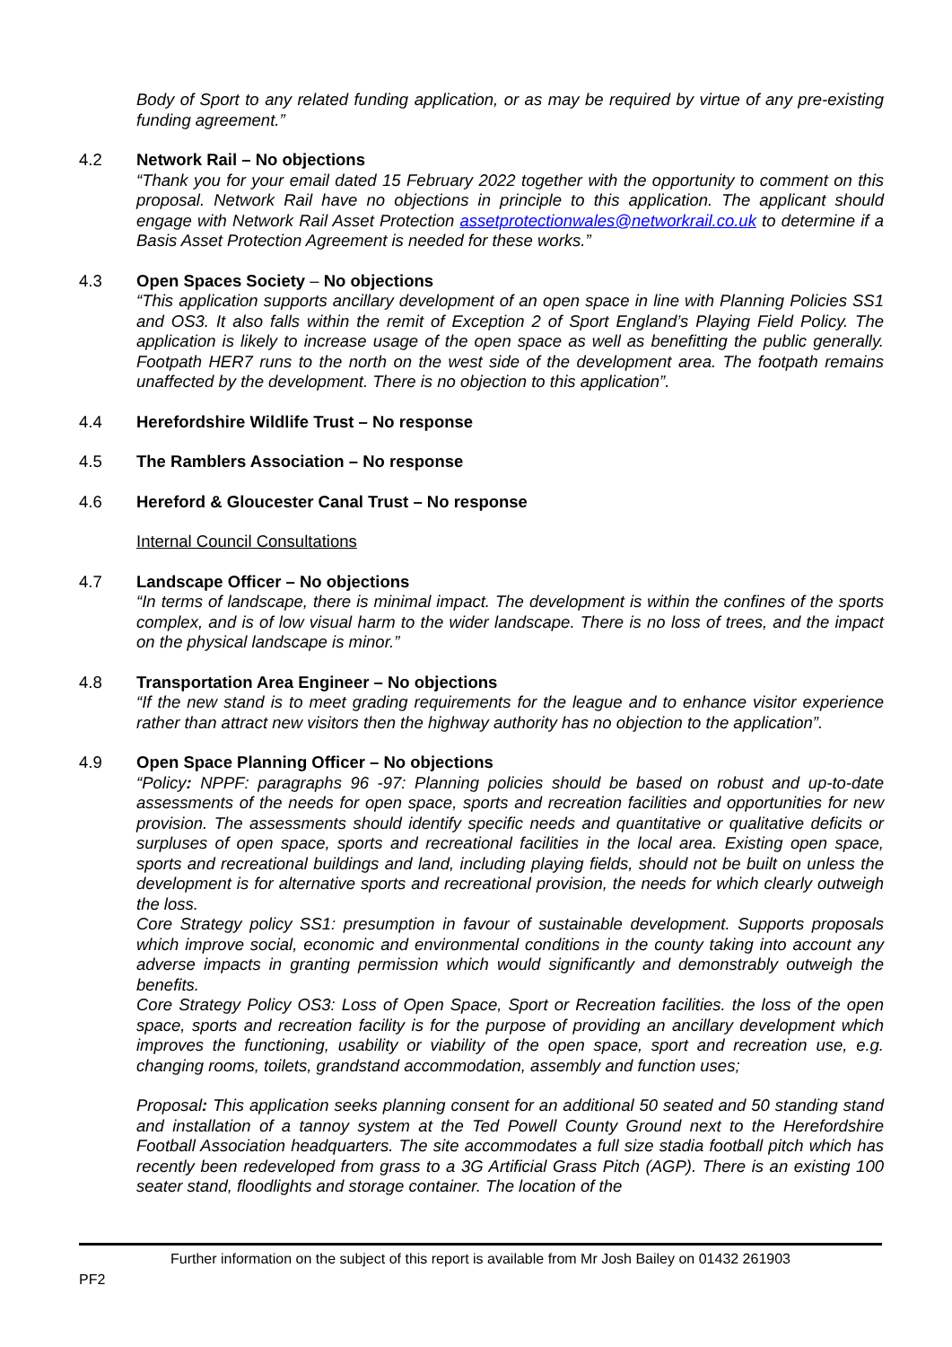Body of Sport to any related funding application, or as may be required by virtue of any pre-existing funding agreement.”
4.2 Network Rail – No objections
“Thank you for your email dated 15 February 2022 together with the opportunity to comment on this proposal. Network Rail have no objections in principle to this application. The applicant should engage with Network Rail Asset Protection assetprotectionwales@networkrail.co.uk to determine if a Basis Asset Protection Agreement is needed for these works.”
4.3 Open Spaces Society – No objections
“This application supports ancillary development of an open space in line with Planning Policies SS1 and OS3. It also falls within the remit of Exception 2 of Sport England’s Playing Field Policy. The application is likely to increase usage of the open space as well as benefitting the public generally. Footpath HER7 runs to the north on the west side of the development area. The footpath remains unaffected by the development. There is no objection to this application”.
4.4 Herefordshire Wildlife Trust – No response
4.5 The Ramblers Association – No response
4.6 Hereford & Gloucester Canal Trust – No response
Internal Council Consultations
4.7 Landscape Officer – No objections
“In terms of landscape, there is minimal impact. The development is within the confines of the sports complex, and is of low visual harm to the wider landscape. There is no loss of trees, and the impact on the physical landscape is minor.”
4.8 Transportation Area Engineer – No objections
“If the new stand is to meet grading requirements for the league and to enhance visitor experience rather than attract new visitors then the highway authority has no objection to the application”.
4.9 Open Space Planning Officer – No objections
“Policy: NPPF: paragraphs 96 -97: Planning policies should be based on robust and up-to-date assessments of the needs for open space, sports and recreation facilities and opportunities for new provision. The assessments should identify specific needs and quantitative or qualitative deficits or surpluses of open space, sports and recreational facilities in the local area. Existing open space, sports and recreational buildings and land, including playing fields, should not be built on unless the development is for alternative sports and recreational provision, the needs for which clearly outweigh the loss.
Core Strategy policy SS1: presumption in favour of sustainable development. Supports proposals which improve social, economic and environmental conditions in the county taking into account any adverse impacts in granting permission which would significantly and demonstrably outweigh the benefits.
Core Strategy Policy OS3: Loss of Open Space, Sport or Recreation facilities. the loss of the open space, sports and recreation facility is for the purpose of providing an ancillary development which improves the functioning, usability or viability of the open space, sport and recreation use, e.g. changing rooms, toilets, grandstand accommodation, assembly and function uses;
Proposal: This application seeks planning consent for an additional 50 seated and 50 standing stand and installation of a tannoy system at the Ted Powell County Ground next to the Herefordshire Football Association headquarters. The site accommodates a full size stadia football pitch which has recently been redeveloped from grass to a 3G Artificial Grass Pitch (AGP). There is an existing 100 seater stand, floodlights and storage container. The location of the
Further information on the subject of this report is available from Mr Josh Bailey on 01432 261903
PF2